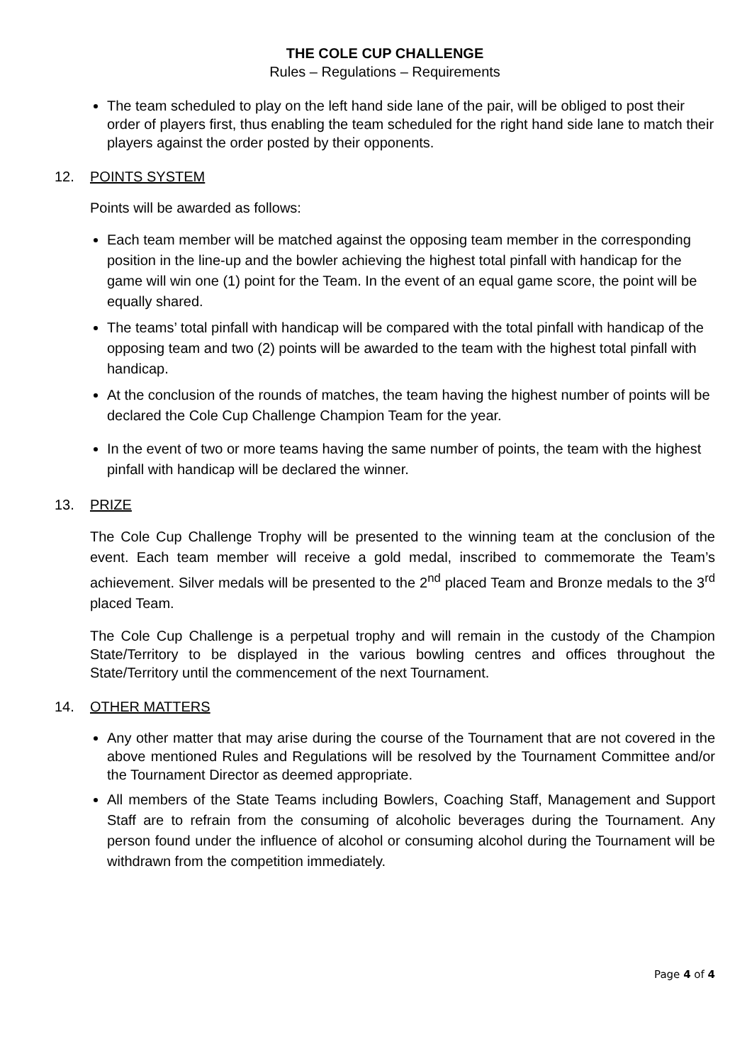THE COLE CUP CHALLENGE
Rules – Regulations – Requirements
The team scheduled to play on the left hand side lane of the pair, will be obliged to post their order of players first, thus enabling the team scheduled for the right hand side lane to match their players against the order posted by their opponents.
12. POINTS SYSTEM
Points will be awarded as follows:
Each team member will be matched against the opposing team member in the corresponding position in the line-up and the bowler achieving the highest total pinfall with handicap for the game will win one (1) point for the Team. In the event of an equal game score, the point will be equally shared.
The teams’ total pinfall with handicap will be compared with the total pinfall with handicap of the opposing team and two (2) points will be awarded to the team with the highest total pinfall with handicap.
At the conclusion of the rounds of matches, the team having the highest number of points will be declared the Cole Cup Challenge Champion Team for the year.
In the event of two or more teams having the same number of points, the team with the highest pinfall with handicap will be declared the winner.
13. PRIZE
The Cole Cup Challenge Trophy will be presented to the winning team at the conclusion of the event. Each team member will receive a gold medal, inscribed to commemorate the Team’s achievement. Silver medals will be presented to the 2<sup>nd</sup> placed Team and Bronze medals to the 3<sup>rd</sup> placed Team.
The Cole Cup Challenge is a perpetual trophy and will remain in the custody of the Champion State/Territory to be displayed in the various bowling centres and offices throughout the State/Territory until the commencement of the next Tournament.
14. OTHER MATTERS
Any other matter that may arise during the course of the Tournament that are not covered in the above mentioned Rules and Regulations will be resolved by the Tournament Committee and/or the Tournament Director as deemed appropriate.
All members of the State Teams including Bowlers, Coaching Staff, Management and Support Staff are to refrain from the consuming of alcoholic beverages during the Tournament. Any person found under the influence of alcohol or consuming alcohol during the Tournament will be withdrawn from the competition immediately.
Page 4 of 4